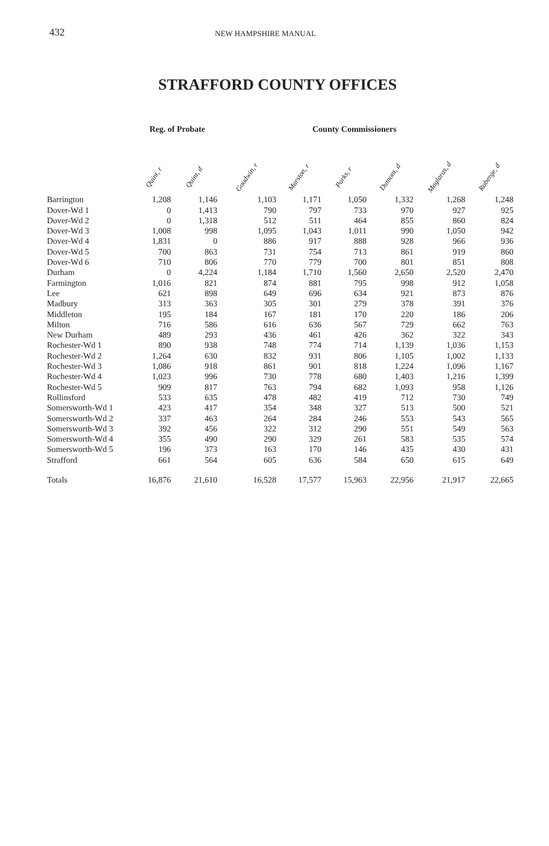432
NEW HAMPSHIRE MANUAL
STRAFFORD COUNTY OFFICES
| | Reg. of Probate | | | County Commissioners | | | | |
| --- | --- | --- | --- | --- | --- | --- | --- | --- |
| | Quint, r | Quint, d | Goodwin, r | Marston, r | Parks, r | Dumont, d | Maglaras, d | Roberge, d |
| Barrington | 1,208 | 1,146 | 1,103 | 1,171 | 1,050 | 1,332 | 1,268 | 1,248 |
| Dover-Wd 1 | 0 | 1,413 | 790 | 797 | 733 | 970 | 927 | 925 |
| Dover-Wd 2 | 0 | 1,318 | 512 | 511 | 464 | 855 | 860 | 824 |
| Dover-Wd 3 | 1,008 | 998 | 1,095 | 1,043 | 1,011 | 990 | 1,050 | 942 |
| Dover-Wd 4 | 1,831 | 0 | 886 | 917 | 888 | 928 | 966 | 936 |
| Dover-Wd 5 | 700 | 863 | 731 | 754 | 713 | 861 | 919 | 860 |
| Dover-Wd 6 | 710 | 806 | 770 | 779 | 700 | 801 | 851 | 808 |
| Durham | 0 | 4,224 | 1,184 | 1,710 | 1,560 | 2,650 | 2,520 | 2,470 |
| Farmington | 1,016 | 821 | 874 | 881 | 795 | 998 | 912 | 1,058 |
| Lee | 621 | 898 | 649 | 696 | 634 | 921 | 873 | 876 |
| Madbury | 313 | 363 | 305 | 301 | 279 | 378 | 391 | 376 |
| Middleton | 195 | 184 | 167 | 181 | 170 | 220 | 186 | 206 |
| Milton | 716 | 586 | 616 | 636 | 567 | 729 | 662 | 763 |
| New Durham | 489 | 293 | 436 | 461 | 426 | 362 | 322 | 343 |
| Rochester-Wd 1 | 890 | 938 | 748 | 774 | 714 | 1,139 | 1,036 | 1,153 |
| Rochester-Wd 2 | 1,264 | 630 | 832 | 931 | 806 | 1,105 | 1,002 | 1,133 |
| Rochester-Wd 3 | 1,086 | 918 | 861 | 901 | 818 | 1,224 | 1,096 | 1,167 |
| Rochester-Wd 4 | 1,023 | 996 | 730 | 778 | 680 | 1,403 | 1,216 | 1,399 |
| Rochester-Wd 5 | 909 | 817 | 763 | 794 | 682 | 1,093 | 958 | 1,126 |
| Rollinsford | 533 | 635 | 478 | 482 | 419 | 712 | 730 | 749 |
| Somersworth-Wd 1 | 423 | 417 | 354 | 348 | 327 | 513 | 500 | 521 |
| Somersworth-Wd 2 | 337 | 463 | 264 | 284 | 246 | 553 | 543 | 565 |
| Somersworth-Wd 3 | 392 | 456 | 322 | 312 | 290 | 551 | 549 | 563 |
| Somersworth-Wd 4 | 355 | 490 | 290 | 329 | 261 | 583 | 535 | 574 |
| Somersworth-Wd 5 | 196 | 373 | 163 | 170 | 146 | 435 | 430 | 431 |
| Strafford | 661 | 564 | 605 | 636 | 584 | 650 | 615 | 649 |
| Totals | 16,876 | 21,610 | 16,528 | 17,577 | 15,963 | 22,956 | 21,917 | 22,665 |